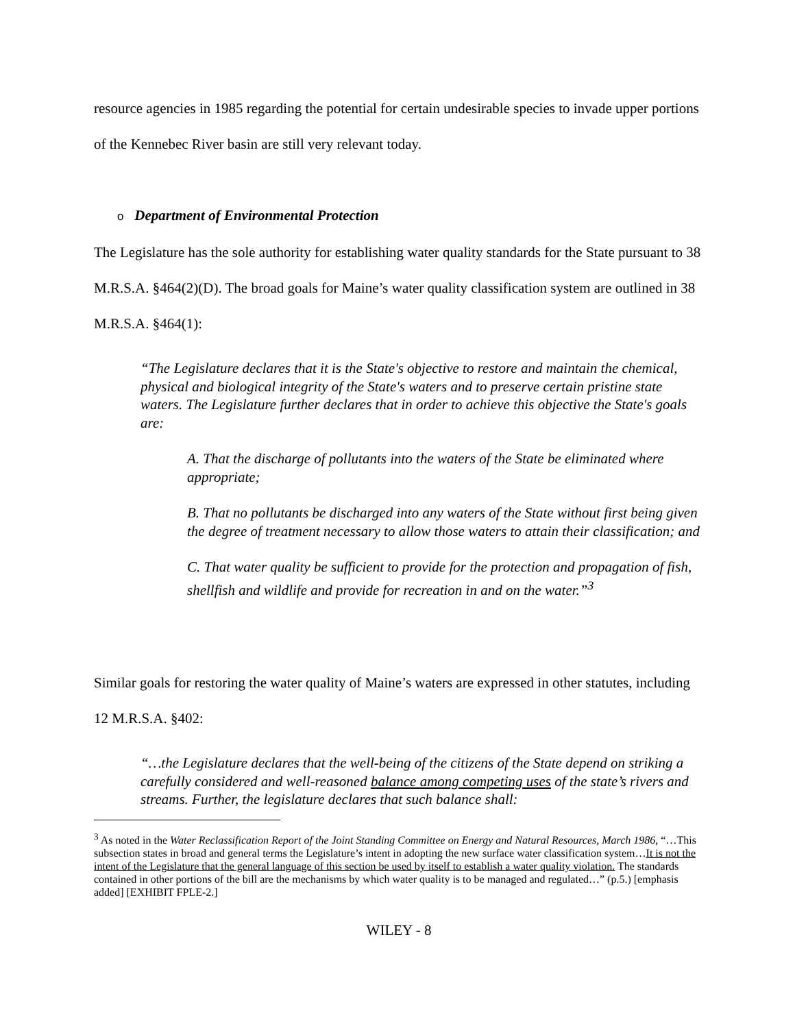resource agencies in 1985 regarding the potential for certain undesirable species to invade upper portions of the Kennebec River basin are still very relevant today.
o Department of Environmental Protection
The Legislature has the sole authority for establishing water quality standards for the State pursuant to 38 M.R.S.A. §464(2)(D). The broad goals for Maine’s water quality classification system are outlined in 38 M.R.S.A. §464(1):
“The Legislature declares that it is the State's objective to restore and maintain the chemical, physical and biological integrity of the State's waters and to preserve certain pristine state waters. The Legislature further declares that in order to achieve this objective the State's goals are:
A. That the discharge of pollutants into the waters of the State be eliminated where appropriate;
B. That no pollutants be discharged into any waters of the State without first being given the degree of treatment necessary to allow those waters to attain their classification; and
C. That water quality be sufficient to provide for the protection and propagation of fish, shellfish and wildlife and provide for recreation in and on the water.”<sup>3</sup>
Similar goals for restoring the water quality of Maine’s waters are expressed in other statutes, including 12 M.R.S.A. §402:
“…the Legislature declares that the well-being of the citizens of the State depend on striking a carefully considered and well-reasoned balance among competing uses of the state’s rivers and streams. Further, the legislature declares that such balance shall:
<sup>3</sup> As noted in the Water Reclassification Report of the Joint Standing Committee on Energy and Natural Resources, March 1986, “…This subsection states in broad and general terms the Legislature’s intent in adopting the new surface water classification system…It is not the intent of the Legislature that the general language of this section be used by itself to establish a water quality violation. The standards contained in other portions of the bill are the mechanisms by which water quality is to be managed and regulated…” (p.5.) [emphasis added] [EXHIBIT FPLE-2.]
WILEY - 8